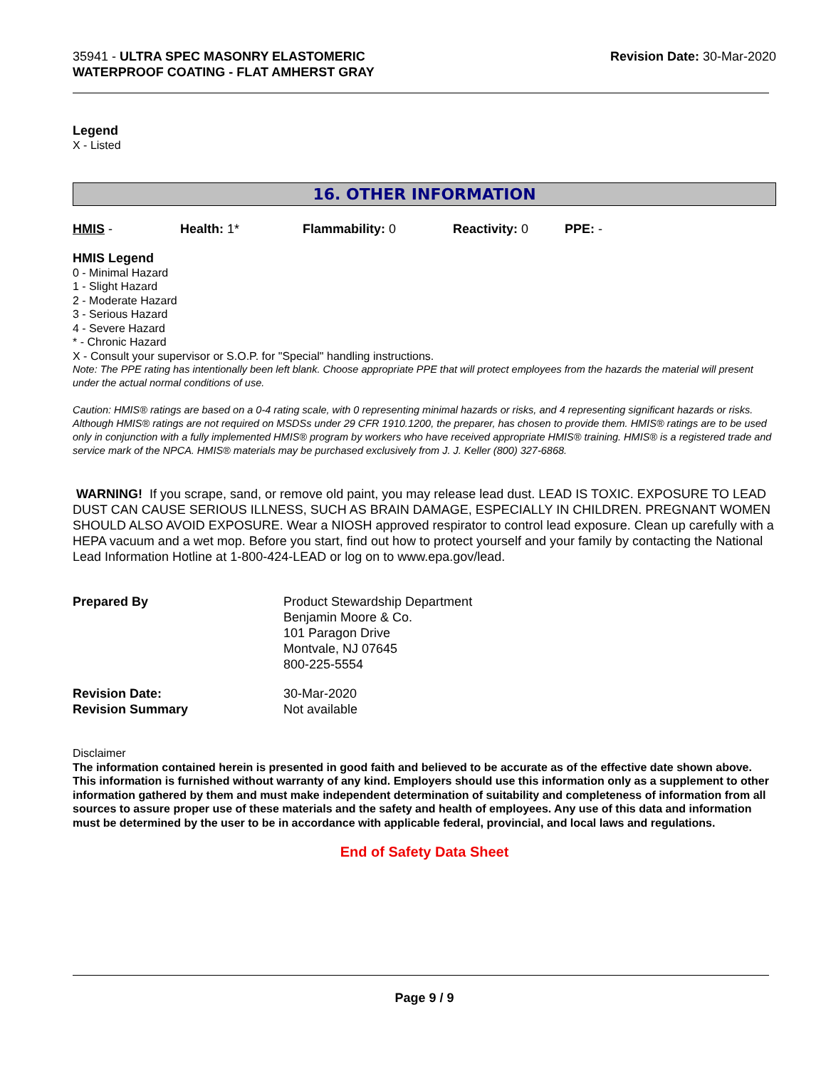35941 - ULTRA SPEC MASONRY ELASTOMERIC
WATERPROOF COATING - FLAT AMHERST GRAY
Revision Date: 30-Mar-2020
Legend
X - Listed
16. OTHER INFORMATION
HMIS - Health: 1* Flammability: 0 Reactivity: 0 PPE: -
HMIS Legend
0 - Minimal Hazard
1 - Slight Hazard
2 - Moderate Hazard
3 - Serious Hazard
4 - Severe Hazard
* - Chronic Hazard
X - Consult your supervisor or S.O.P. for "Special" handling instructions.
Note: The PPE rating has intentionally been left blank. Choose appropriate PPE that will protect employees from the hazards the material will present under the actual normal conditions of use.
Caution: HMIS® ratings are based on a 0-4 rating scale, with 0 representing minimal hazards or risks, and 4 representing significant hazards or risks. Although HMIS® ratings are not required on MSDSs under 29 CFR 1910.1200, the preparer, has chosen to provide them. HMIS® ratings are to be used only in conjunction with a fully implemented HMIS® program by workers who have received appropriate HMIS® training. HMIS® is a registered trade and service mark of the NPCA. HMIS® materials may be purchased exclusively from J. J. Keller (800) 327-6868.
WARNING! If you scrape, sand, or remove old paint, you may release lead dust. LEAD IS TOXIC. EXPOSURE TO LEAD DUST CAN CAUSE SERIOUS ILLNESS, SUCH AS BRAIN DAMAGE, ESPECIALLY IN CHILDREN. PREGNANT WOMEN SHOULD ALSO AVOID EXPOSURE. Wear a NIOSH approved respirator to control lead exposure. Clean up carefully with a HEPA vacuum and a wet mop. Before you start, find out how to protect yourself and your family by contacting the National Lead Information Hotline at 1-800-424-LEAD or log on to www.epa.gov/lead.
| Prepared By | Product Stewardship Department Benjamin Moore & Co. 101 Paragon Drive Montvale, NJ 07645 800-225-5554 |
| Revision Date: Revision Summary | 30-Mar-2020 Not available |
Disclaimer
The information contained herein is presented in good faith and believed to be accurate as of the effective date shown above. This information is furnished without warranty of any kind. Employers should use this information only as a supplement to other information gathered by them and must make independent determination of suitability and completeness of information from all sources to assure proper use of these materials and the safety and health of employees. Any use of this data and information must be determined by the user to be in accordance with applicable federal, provincial, and local laws and regulations.
End of Safety Data Sheet
Page 9 / 9